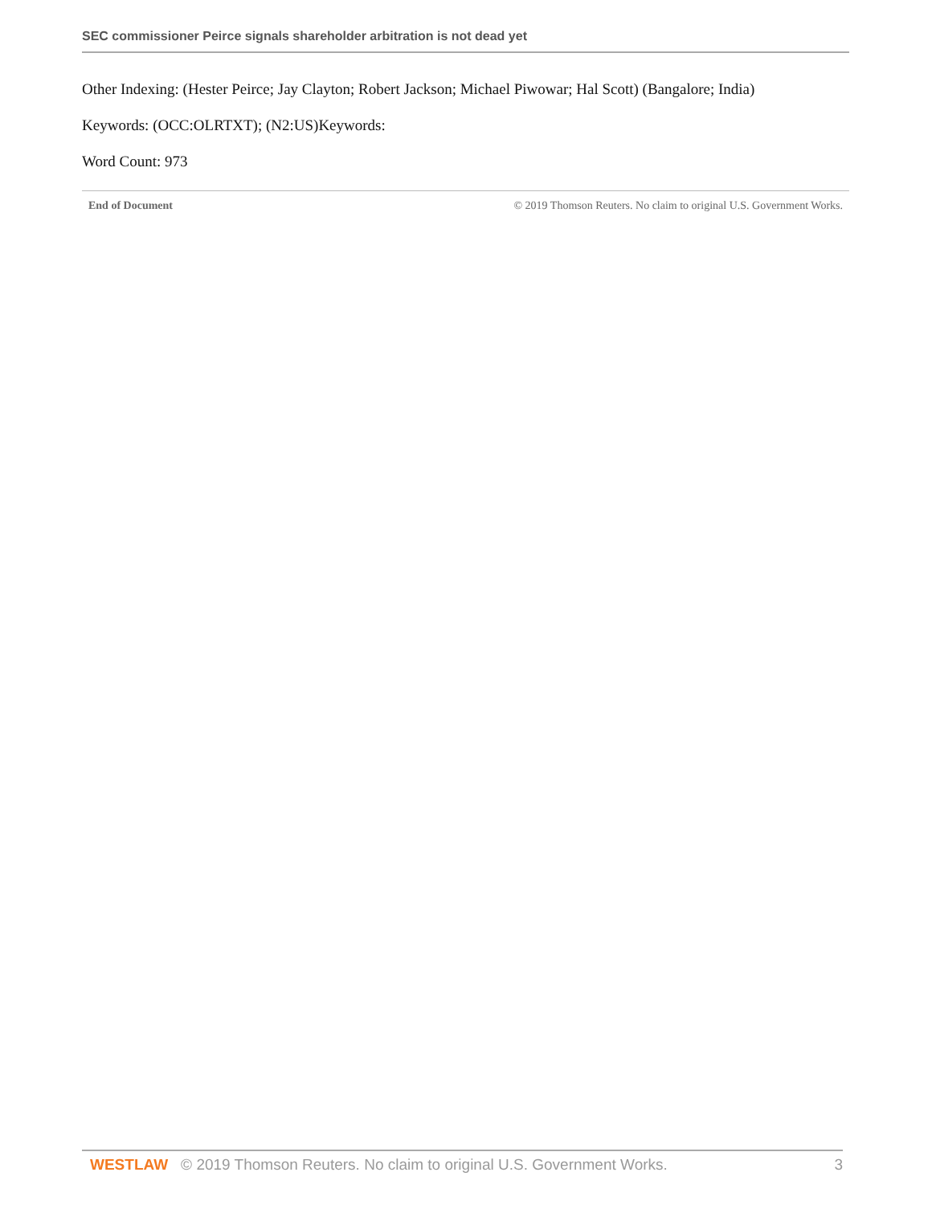SEC commissioner Peirce signals shareholder arbitration is not dead yet
Other Indexing: (Hester Peirce; Jay Clayton; Robert Jackson; Michael Piwowar; Hal Scott) (Bangalore; India)
Keywords: (OCC:OLRTXT); (N2:US)Keywords:
Word Count: 973
End of Document © 2019 Thomson Reuters. No claim to original U.S. Government Works.
WESTLAW © 2019 Thomson Reuters. No claim to original U.S. Government Works. 3